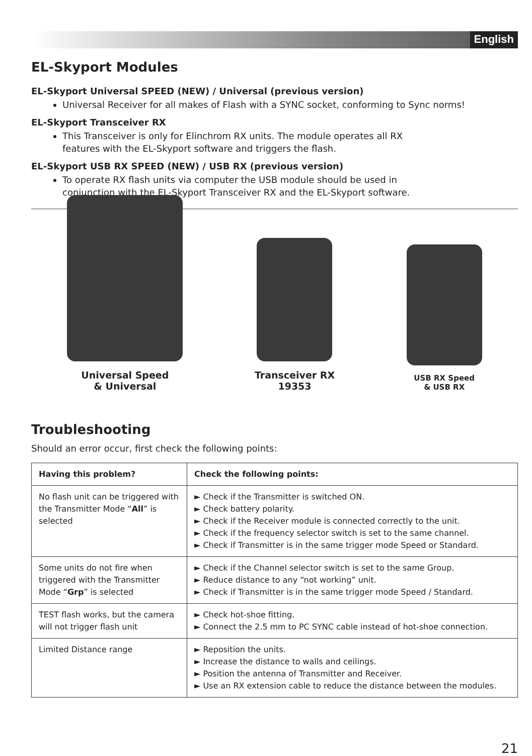English
EL-Skyport Modules
EL-Skyport Universal SPEED (NEW) / Universal (previous version)
Universal Receiver for all makes of Flash with a SYNC socket, conforming to Sync norms!
EL-Skyport Transceiver RX
This Transceiver is only for Elinchrom RX units. The module operates all RX
features with the EL-Skyport software and triggers the flash.
EL-Skyport USB RX SPEED (NEW) / USB RX (previous version)
To operate RX flash units via computer the USB module should be used in
conjunction with the EL-Skyport Transceiver RX and the EL-Skyport software.
Universal Speed
& Universal
Transceiver RX
19353
USB RX Speed
& USB RX
Troubleshooting
Should an error occur, first check the following points:
| Having this problem? | Check the following points: |
| --- | --- |
| No flash unit can be triggered with the Transmitter Mode “ All ” is selected | ► Check if the Transmitter is switched ON. ► Check battery polarity. ► Check if the Receiver module is connected correctly to the unit. ► Check if the frequency selector switch is set to the same channel. ► Check if Transmitter is in the same trigger mode Speed or Standard. |
| Some units do not fire when triggered with the Transmitter Mode “ Grp ” is selected | ► Check if the Channel selector switch is set to the same Group. ► Reduce distance to any “not working” unit. ► Check if Transmitter is in the same trigger mode Speed / Standard. |
| TEST flash works, but the camera will not trigger flash unit | ► Check hot-shoe fitting. ► Connect the 2.5 mm to PC SYNC cable instead of hot-shoe connection. |
| Limited Distance range | ► Reposition the units. ► Increase the distance to walls and ceilings. ► Position the antenna of Transmitter and Receiver. ► Use an RX extension cable to reduce the distance between the modules. |
21